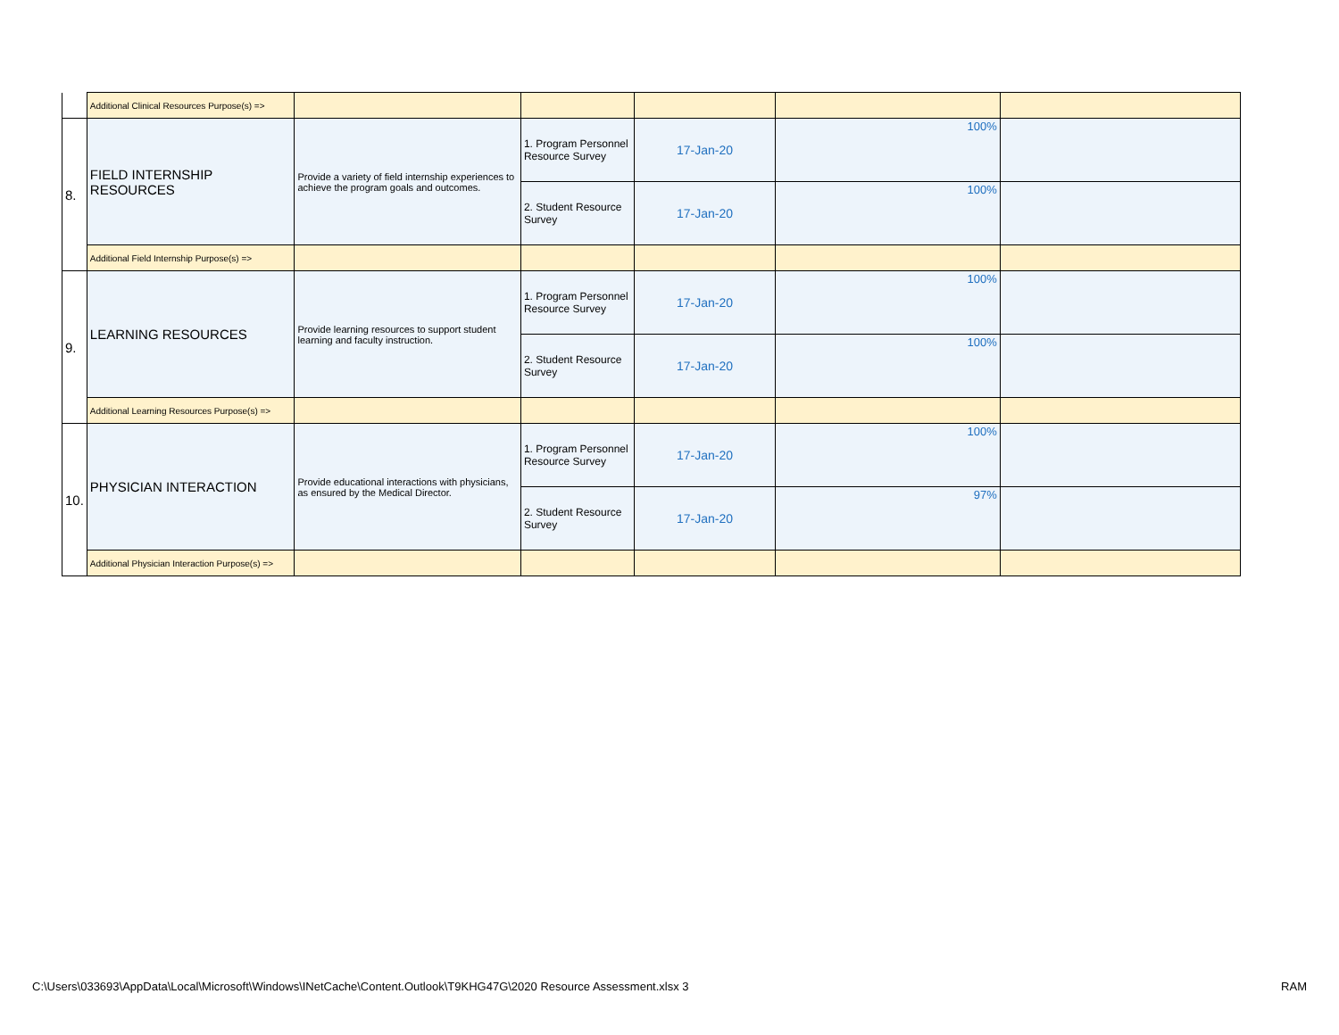| | Additional Clinical Resources Purpose(s) => | | | | | |
| 8. | FIELD INTERNSHIP RESOURCES | Provide a variety of field internship experiences to achieve the program goals and outcomes. | 1. Program Personnel Resource Survey | 17-Jan-20 | 100% | |
| | | | 2. Student Resource Survey | 17-Jan-20 | 100% | |
| | Additional Field Internship Purpose(s) => | | | | | |
| 9. | LEARNING RESOURCES | Provide learning resources to support student learning and faculty instruction. | 1. Program Personnel Resource Survey | 17-Jan-20 | 100% | |
| | | | 2. Student Resource Survey | 17-Jan-20 | 100% | |
| | Additional Learning Resources Purpose(s) => | | | | | |
| 10. | PHYSICIAN INTERACTION | Provide educational interactions with physicians, as ensured by the Medical Director. | 1. Program Personnel Resource Survey | 17-Jan-20 | 100% | |
| | | | 2. Student Resource Survey | 17-Jan-20 | 97% | |
| | Additional Physician Interaction Purpose(s) => | | | | | |
C:\Users\033693\AppData\Local\Microsoft\Windows\INetCache\Content.Outlook\T9KHG47G\2020 Resource Assessment.xlsx 3 RAM